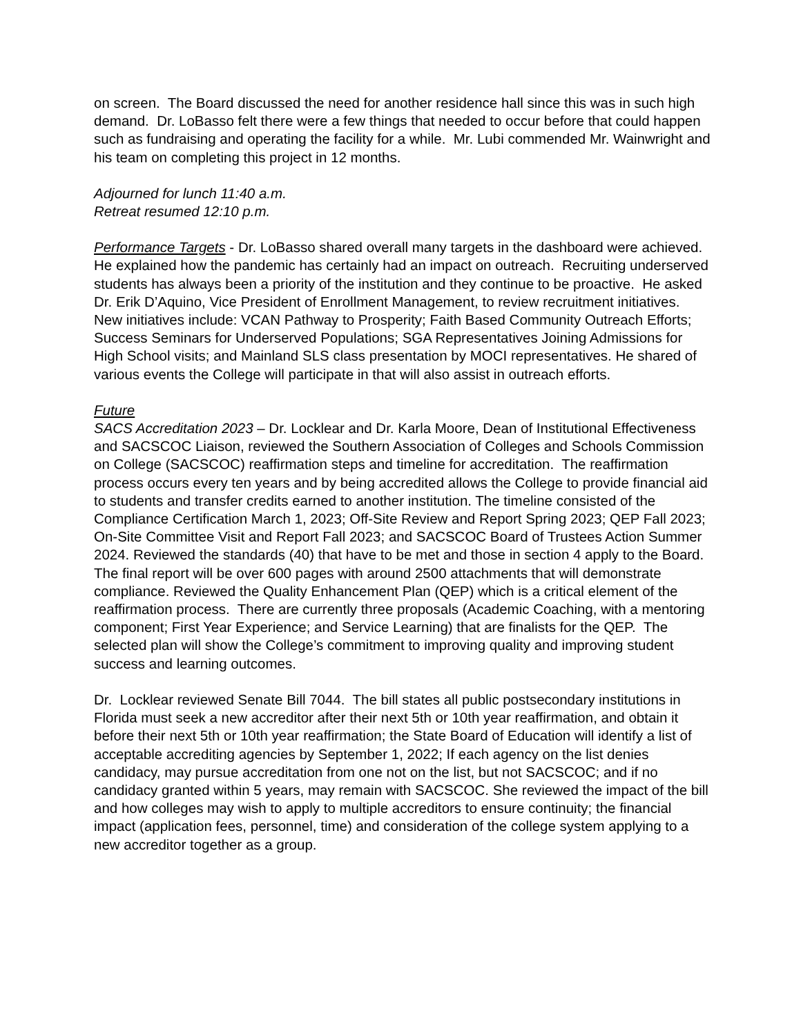on screen. The Board discussed the need for another residence hall since this was in such high demand. Dr. LoBasso felt there were a few things that needed to occur before that could happen such as fundraising and operating the facility for a while. Mr. Lubi commended Mr. Wainwright and his team on completing this project in 12 months.
Adjourned for lunch 11:40 a.m.
Retreat resumed 12:10 p.m.
Performance Targets - Dr. LoBasso shared overall many targets in the dashboard were achieved. He explained how the pandemic has certainly had an impact on outreach. Recruiting underserved students has always been a priority of the institution and they continue to be proactive. He asked Dr. Erik D’Aquino, Vice President of Enrollment Management, to review recruitment initiatives. New initiatives include: VCAN Pathway to Prosperity; Faith Based Community Outreach Efforts; Success Seminars for Underserved Populations; SGA Representatives Joining Admissions for High School visits; and Mainland SLS class presentation by MOCI representatives. He shared of various events the College will participate in that will also assist in outreach efforts.
Future
SACS Accreditation 2023 – Dr. Locklear and Dr. Karla Moore, Dean of Institutional Effectiveness and SACSCOC Liaison, reviewed the Southern Association of Colleges and Schools Commission on College (SACSCOC) reaffirmation steps and timeline for accreditation. The reaffirmation process occurs every ten years and by being accredited allows the College to provide financial aid to students and transfer credits earned to another institution. The timeline consisted of the Compliance Certification March 1, 2023; Off-Site Review and Report Spring 2023; QEP Fall 2023; On-Site Committee Visit and Report Fall 2023; and SACSCOC Board of Trustees Action Summer 2024. Reviewed the standards (40) that have to be met and those in section 4 apply to the Board. The final report will be over 600 pages with around 2500 attachments that will demonstrate compliance. Reviewed the Quality Enhancement Plan (QEP) which is a critical element of the reaffirmation process. There are currently three proposals (Academic Coaching, with a mentoring component; First Year Experience; and Service Learning) that are finalists for the QEP. The selected plan will show the College’s commitment to improving quality and improving student success and learning outcomes.
Dr. Locklear reviewed Senate Bill 7044. The bill states all public postsecondary institutions in Florida must seek a new accreditor after their next 5th or 10th year reaffirmation, and obtain it before their next 5th or 10th year reaffirmation; the State Board of Education will identify a list of acceptable accrediting agencies by September 1, 2022; If each agency on the list denies candidacy, may pursue accreditation from one not on the list, but not SACSCOC; and if no candidacy granted within 5 years, may remain with SACSCOC. She reviewed the impact of the bill and how colleges may wish to apply to multiple accreditors to ensure continuity; the financial impact (application fees, personnel, time) and consideration of the college system applying to a new accreditor together as a group.